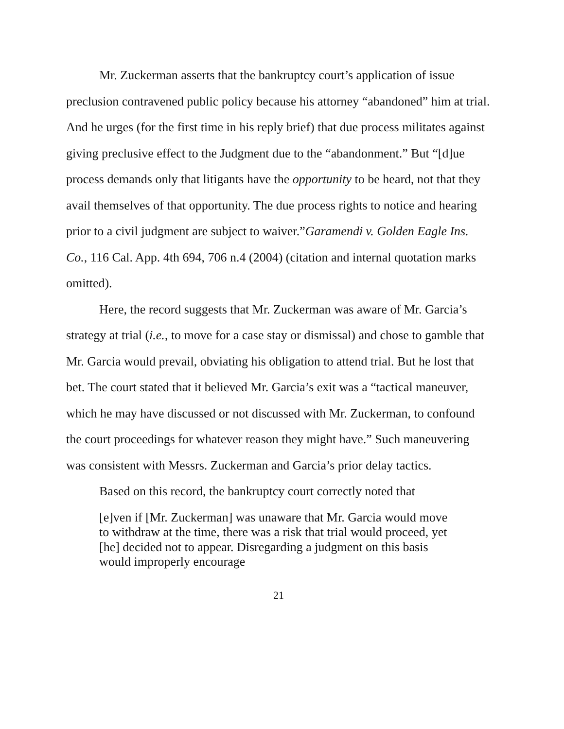Mr. Zuckerman asserts that the bankruptcy court’s application of issue preclusion contravened public policy because his attorney “abandoned” him at trial. And he urges (for the first time in his reply brief) that due process militates against giving preclusive effect to the Judgment due to the “abandonment.” But “[d]ue process demands only that litigants have the opportunity to be heard, not that they avail themselves of that opportunity. The due process rights to notice and hearing prior to a civil judgment are subject to waiver.”Garamendi v. Golden Eagle Ins. Co., 116 Cal. App. 4th 694, 706 n.4 (2004) (citation and internal quotation marks omitted).
Here, the record suggests that Mr. Zuckerman was aware of Mr. Garcia’s strategy at trial (i.e., to move for a case stay or dismissal) and chose to gamble that Mr. Garcia would prevail, obviating his obligation to attend trial. But he lost that bet. The court stated that it believed Mr. Garcia’s exit was a “tactical maneuver, which he may have discussed or not discussed with Mr. Zuckerman, to confound the court proceedings for whatever reason they might have.” Such maneuvering was consistent with Messrs. Zuckerman and Garcia’s prior delay tactics.
Based on this record, the bankruptcy court correctly noted that
[e]ven if [Mr. Zuckerman] was unaware that Mr. Garcia would move to withdraw at the time, there was a risk that trial would proceed, yet [he] decided not to appear. Disregarding a judgment on this basis would improperly encourage
21